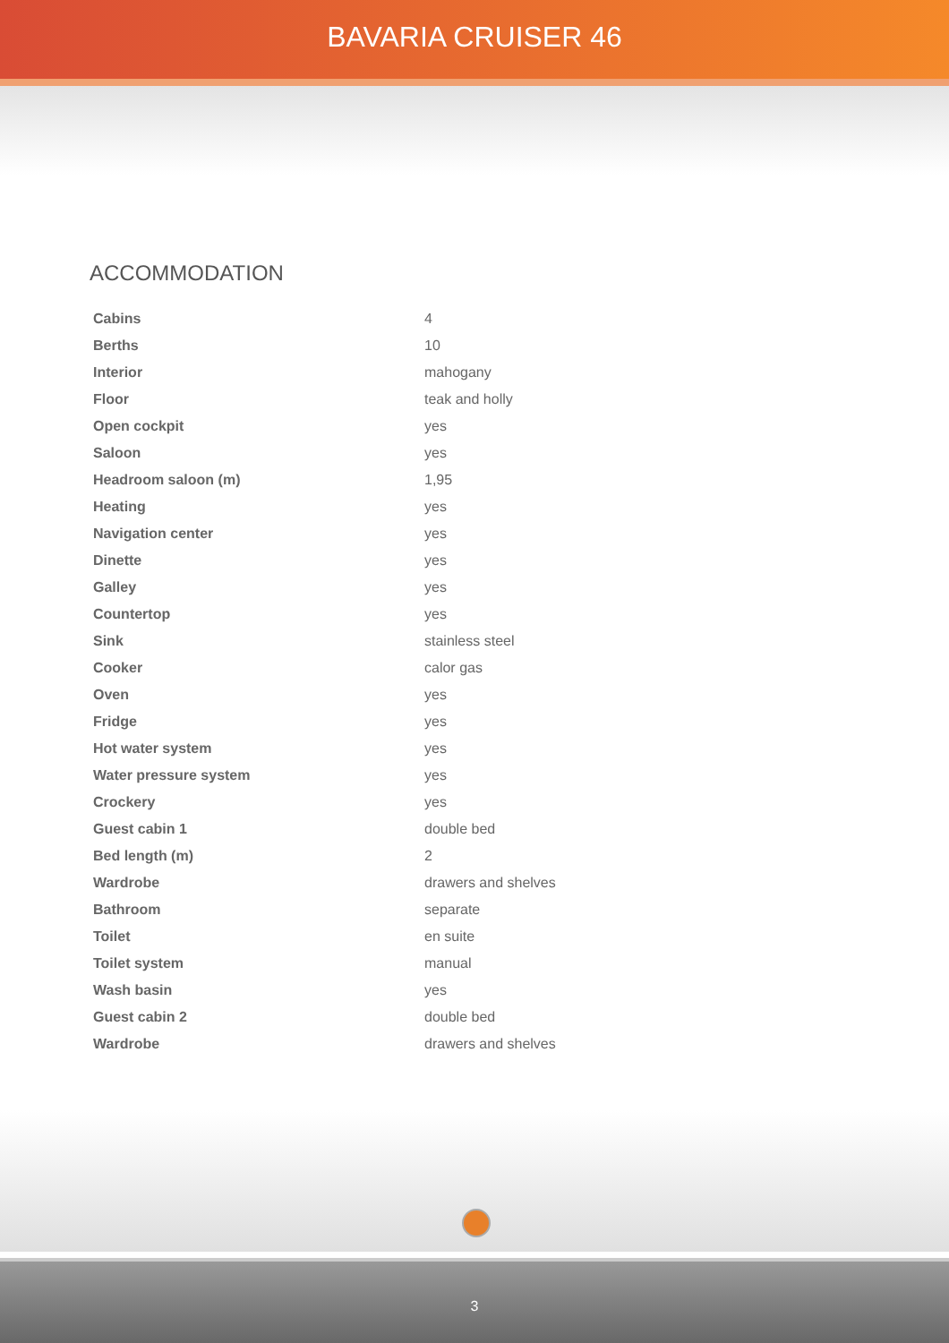BAVARIA CRUISER 46
ACCOMMODATION
| Cabins | 4 |
| Berths | 10 |
| Interior | mahogany |
| Floor | teak and holly |
| Open cockpit | yes |
| Saloon | yes |
| Headroom saloon (m) | 1,95 |
| Heating | yes |
| Navigation center | yes |
| Dinette | yes |
| Galley | yes |
| Countertop | yes |
| Sink | stainless steel |
| Cooker | calor gas |
| Oven | yes |
| Fridge | yes |
| Hot water system | yes |
| Water pressure system | yes |
| Crockery | yes |
| Guest cabin 1 | double bed |
| Bed length (m) | 2 |
| Wardrobe | drawers and shelves |
| Bathroom | separate |
| Toilet | en suite |
| Toilet system | manual |
| Wash basin | yes |
| Guest cabin 2 | double bed |
| Wardrobe | drawers and shelves |
3